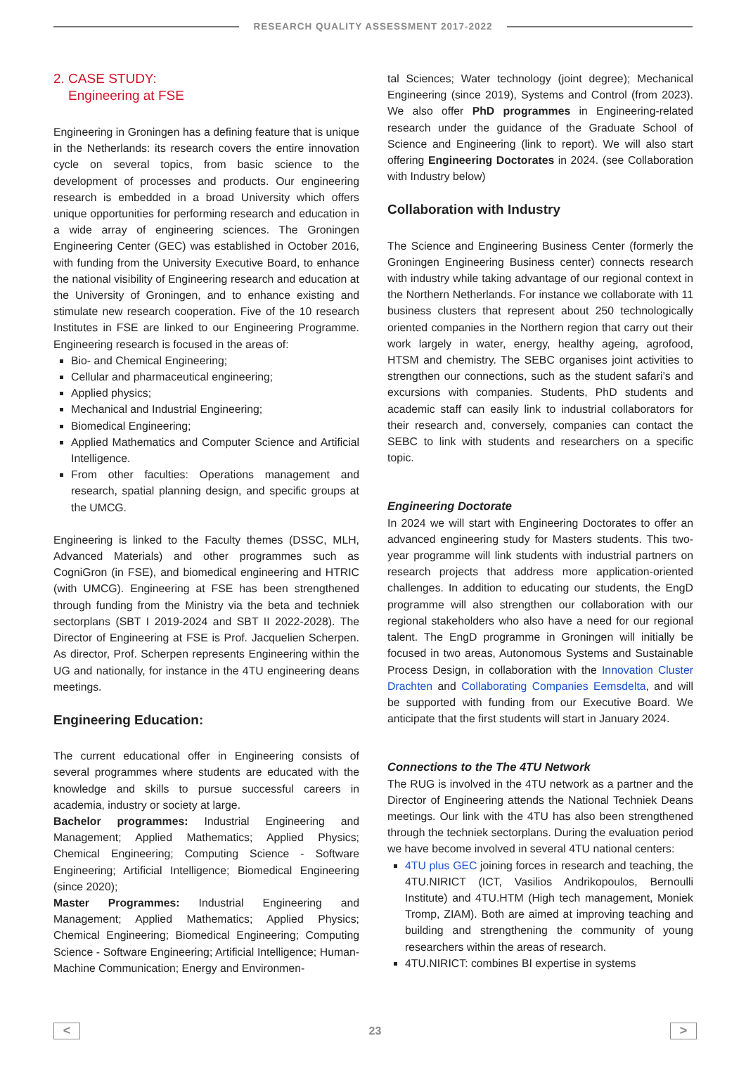RESEARCH QUALITY ASSESSMENT 2017-2022
2. CASE STUDY:
Engineering at FSE
Engineering in Groningen has a defining feature that is unique in the Netherlands: its research covers the entire innovation cycle on several topics, from basic science to the development of processes and products. Our engineering research is embedded in a broad University which offers unique opportunities for performing research and education in a wide array of engineering sciences. The Groningen Engineering Center (GEC) was established in October 2016, with funding from the University Executive Board, to enhance the national visibility of Engineering research and education at the University of Groningen, and to enhance existing and stimulate new research cooperation. Five of the 10 research Institutes in FSE are linked to our Engineering Programme. Engineering research is focused in the areas of:
Bio- and Chemical Engineering;
Cellular and pharmaceutical engineering;
Applied physics;
Mechanical and Industrial Engineering;
Biomedical Engineering;
Applied Mathematics and Computer Science and Artificial Intelligence.
From other faculties: Operations management and research, spatial planning design, and specific groups at the UMCG.
Engineering is linked to the Faculty themes (DSSC, MLH, Advanced Materials) and other programmes such as CogniGron (in FSE), and biomedical engineering and HTRIC (with UMCG). Engineering at FSE has been strengthened through funding from the Ministry via the beta and techniek sectorplans (SBT I 2019-2024 and SBT II 2022-2028). The Director of Engineering at FSE is Prof. Jacquelien Scherpen. As director, Prof. Scherpen represents Engineering within the UG and nationally, for instance in the 4TU engineering deans meetings.
Engineering Education:
The current educational offer in Engineering consists of several programmes where students are educated with the knowledge and skills to pursue successful careers in academia, industry or society at large.
Bachelor programmes: Industrial Engineering and Management; Applied Mathematics; Applied Physics; Chemical Engineering; Computing Science - Software Engineering; Artificial Intelligence; Biomedical Engineering (since 2020);
Master Programmes: Industrial Engineering and Management; Applied Mathematics; Applied Physics; Chemical Engineering; Biomedical Engineering; Computing Science - Software Engineering; Artificial Intelligence; Human-Machine Communication; Energy and Environmen-
tal Sciences; Water technology (joint degree); Mechanical Engineering (since 2019), Systems and Control (from 2023). We also offer PhD programmes in Engineering-related research under the guidance of the Graduate School of Science and Engineering (link to report). We will also start offering Engineering Doctorates in 2024. (see Collaboration with Industry below)
Collaboration with Industry
The Science and Engineering Business Center (formerly the Groningen Engineering Business center) connects research with industry while taking advantage of our regional context in the Northern Netherlands. For instance we collaborate with 11 business clusters that represent about 250 technologically oriented companies in the Northern region that carry out their work largely in water, energy, healthy ageing, agrofood, HTSM and chemistry. The SEBC organises joint activities to strengthen our connections, such as the student safari’s and excursions with companies. Students, PhD students and academic staff can easily link to industrial collaborators for their research and, conversely, companies can contact the SEBC to link with students and researchers on a specific topic.
Engineering Doctorate
In 2024 we will start with Engineering Doctorates to offer an advanced engineering study for Masters students. This two-year programme will link students with industrial partners on research projects that address more application-oriented challenges. In addition to educating our students, the EngD programme will also strengthen our collaboration with our regional stakeholders who also have a need for our regional talent. The EngD programme in Groningen will initially be focused in two areas, Autonomous Systems and Sustainable Process Design, in collaboration with the Innovation Cluster Drachten and Collaborating Companies Eemsdelta, and will be supported with funding from our Executive Board. We anticipate that the first students will start in January 2024.
Connections to the The 4TU Network
The RUG is involved in the 4TU network as a partner and the Director of Engineering attends the National Techniek Deans meetings. Our link with the 4TU has also been strengthened through the techniek sectorplans. During the evaluation period we have become involved in several 4TU national centers:
4TU plus GEC joining forces in research and teaching, the 4TU.NIRICT (ICT, Vasilios Andrikopoulos, Bernoulli Institute) and 4TU.HTM (High tech management, Moniek Tromp, ZIAM). Both are aimed at improving teaching and building and strengthening the community of young researchers within the areas of research.
4TU.NIRICT: combines BI expertise in systems
<
23
>